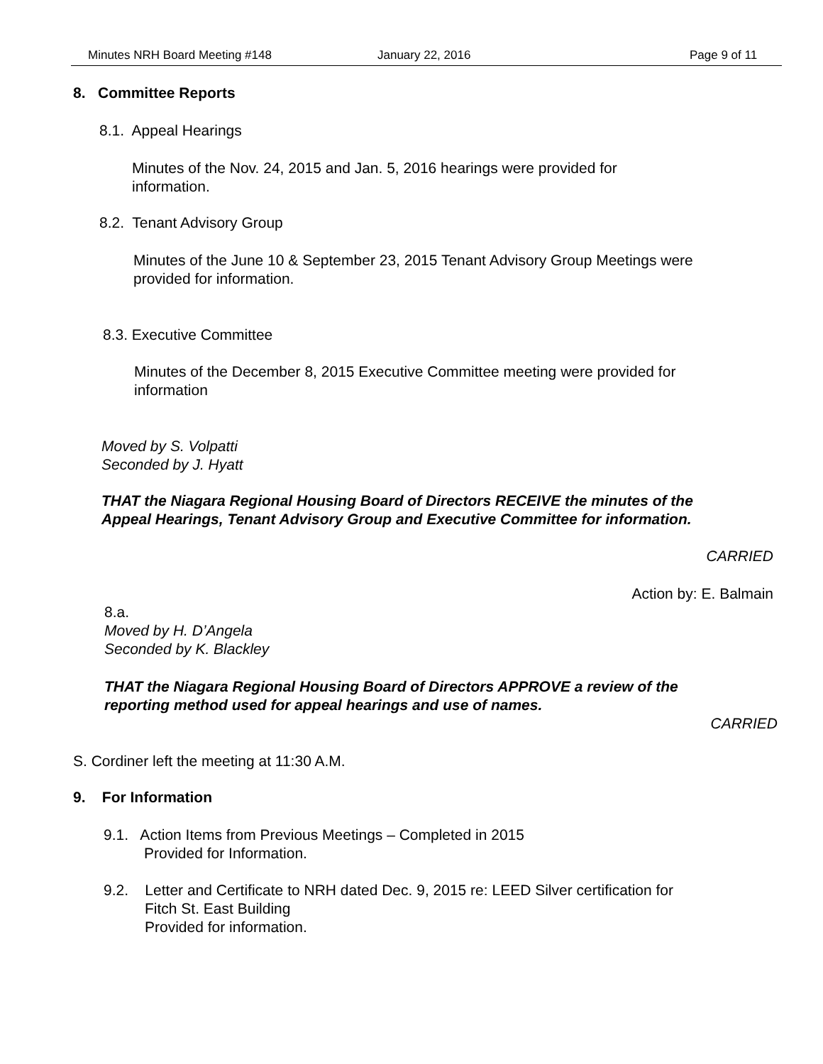Minutes NRH Board Meeting #148 January 22, 2016 Page 9 of 11
8. Committee Reports
8.1. Appeal Hearings
Minutes of the Nov. 24, 2015 and Jan. 5, 2016 hearings were provided for information.
8.2. Tenant Advisory Group
Minutes of the June 10 & September 23, 2015 Tenant Advisory Group Meetings were provided for information.
8.3. Executive Committee
Minutes of the December 8, 2015 Executive Committee meeting were provided for information
Moved by S. Volpatti
Seconded by J. Hyatt
THAT the Niagara Regional Housing Board of Directors RECEIVE the minutes of the Appeal Hearings, Tenant Advisory Group and Executive Committee for information.
CARRIED
Action by: E. Balmain
8.a.
Moved by H. D’Angela
Seconded by K. Blackley
THAT the Niagara Regional Housing Board of Directors APPROVE a review of the reporting method used for appeal hearings and use of names.
CARRIED
S. Cordiner left the meeting at 11:30 A.M.
9. For Information
9.1. Action Items from Previous Meetings – Completed in 2015
Provided for Information.
9.2. Letter and Certificate to NRH dated Dec. 9, 2015 re: LEED Silver certification for
Fitch St. East Building
Provided for information.